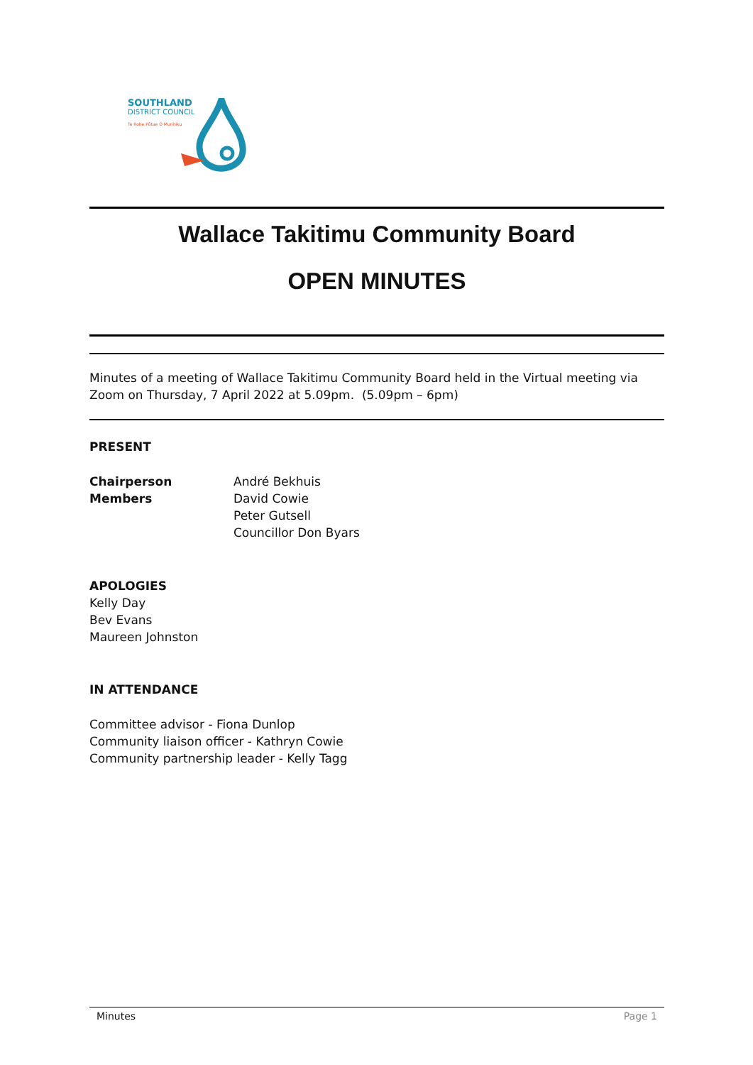SOUTHLAND
DISTRICT COUNCIL
Te Rohe Pōtae O Murihiku
Wallace Takitimu Community Board
OPEN MINUTES
Minutes of a meeting of Wallace Takitimu Community Board held in the Virtual meeting via Zoom on Thursday, 7 April 2022 at 5.09pm. (5.09pm – 6pm)
PRESENT
Chairperson
Members
André Bekhuis
David Cowie
Peter Gutsell
Councillor Don Byars
APOLOGIES
Kelly Day
Bev Evans
Maureen Johnston
IN ATTENDANCE
Committee advisor - Fiona Dunlop
Community liaison officer - Kathryn Cowie
Community partnership leader - Kelly Tagg
Minutes Page 1